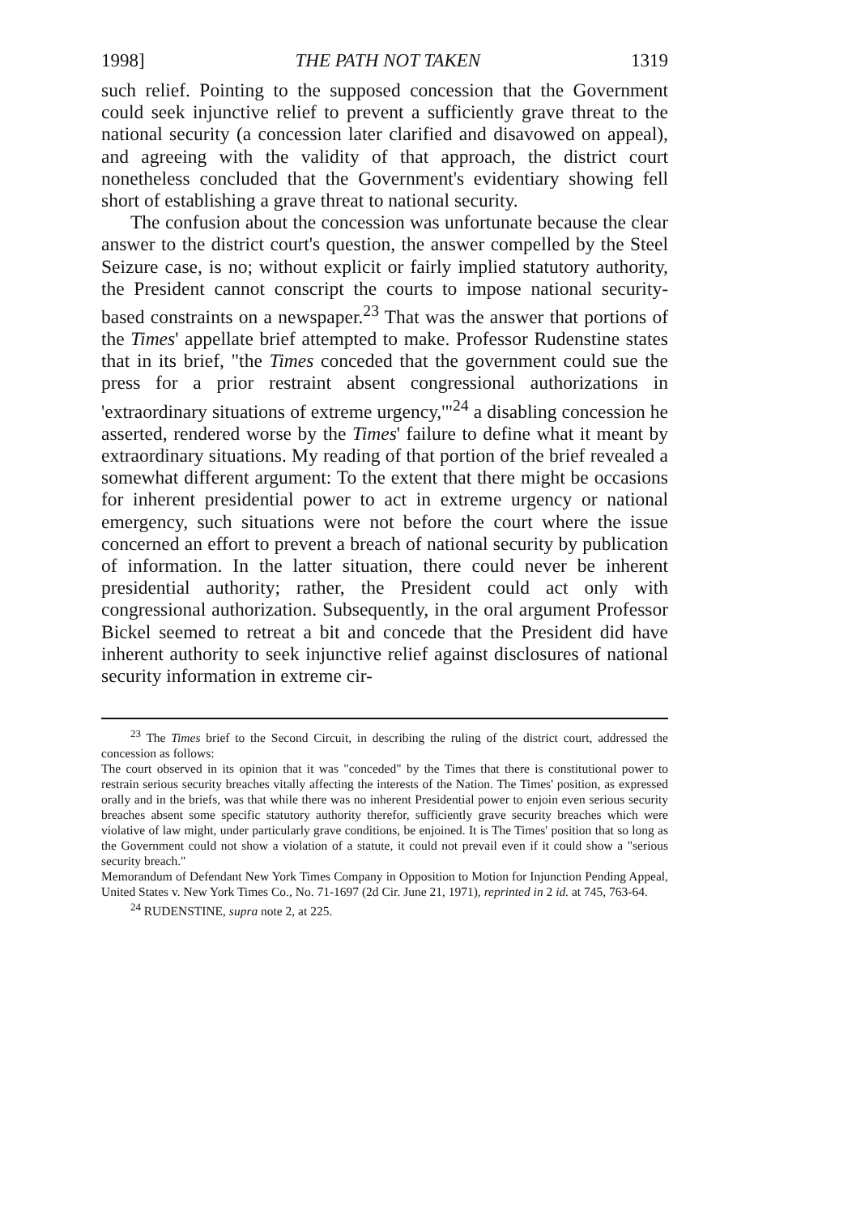1998] THE PATH NOT TAKEN 1319
such relief. Pointing to the supposed concession that the Government could seek injunctive relief to prevent a sufficiently grave threat to the national security (a concession later clarified and disavowed on appeal), and agreeing with the validity of that approach, the district court nonetheless concluded that the Government's evidentiary showing fell short of establishing a grave threat to national security.
The confusion about the concession was unfortunate because the clear answer to the district court's question, the answer compelled by the Steel Seizure case, is no; without explicit or fairly implied statutory authority, the President cannot conscript the courts to impose national security-based constraints on a newspaper.<sup>23</sup> That was the answer that portions of the Times' appellate brief attempted to make. Professor Rudenstine states that in its brief, "the Times conceded that the government could sue the press for a prior restraint absent congressional authorizations in 'extraordinary situations of extreme urgency,'"<sup>24</sup> a disabling concession he asserted, rendered worse by the Times' failure to define what it meant by extraordinary situations. My reading of that portion of the brief revealed a somewhat different argument: To the extent that there might be occasions for inherent presidential power to act in extreme urgency or national emergency, such situations were not before the court where the issue concerned an effort to prevent a breach of national security by publication of information. In the latter situation, there could never be inherent presidential authority; rather, the President could act only with congressional authorization. Subsequently, in the oral argument Professor Bickel seemed to retreat a bit and concede that the President did have inherent authority to seek injunctive relief against disclosures of national security information in extreme cir-
<sup>23</sup> The Times brief to the Second Circuit, in describing the ruling of the district court, addressed the concession as follows:
The court observed in its opinion that it was "conceded" by the Times that there is constitutional power to restrain serious security breaches vitally affecting the interests of the Nation. The Times' position, as expressed orally and in the briefs, was that while there was no inherent Presidential power to enjoin even serious security breaches absent some specific statutory authority therefor, sufficiently grave security breaches which were violative of law might, under particularly grave conditions, be enjoined. It is The Times' position that so long as the Government could not show a violation of a statute, it could not prevail even if it could show a "serious security breach."
Memorandum of Defendant New York Times Company in Opposition to Motion for Injunction Pending Appeal, United States v. New York Times Co., No. 71-1697 (2d Cir. June 21, 1971), reprinted in 2 id. at 745, 763-64.
<sup>24</sup> RUDENSTINE, supra note 2, at 225.